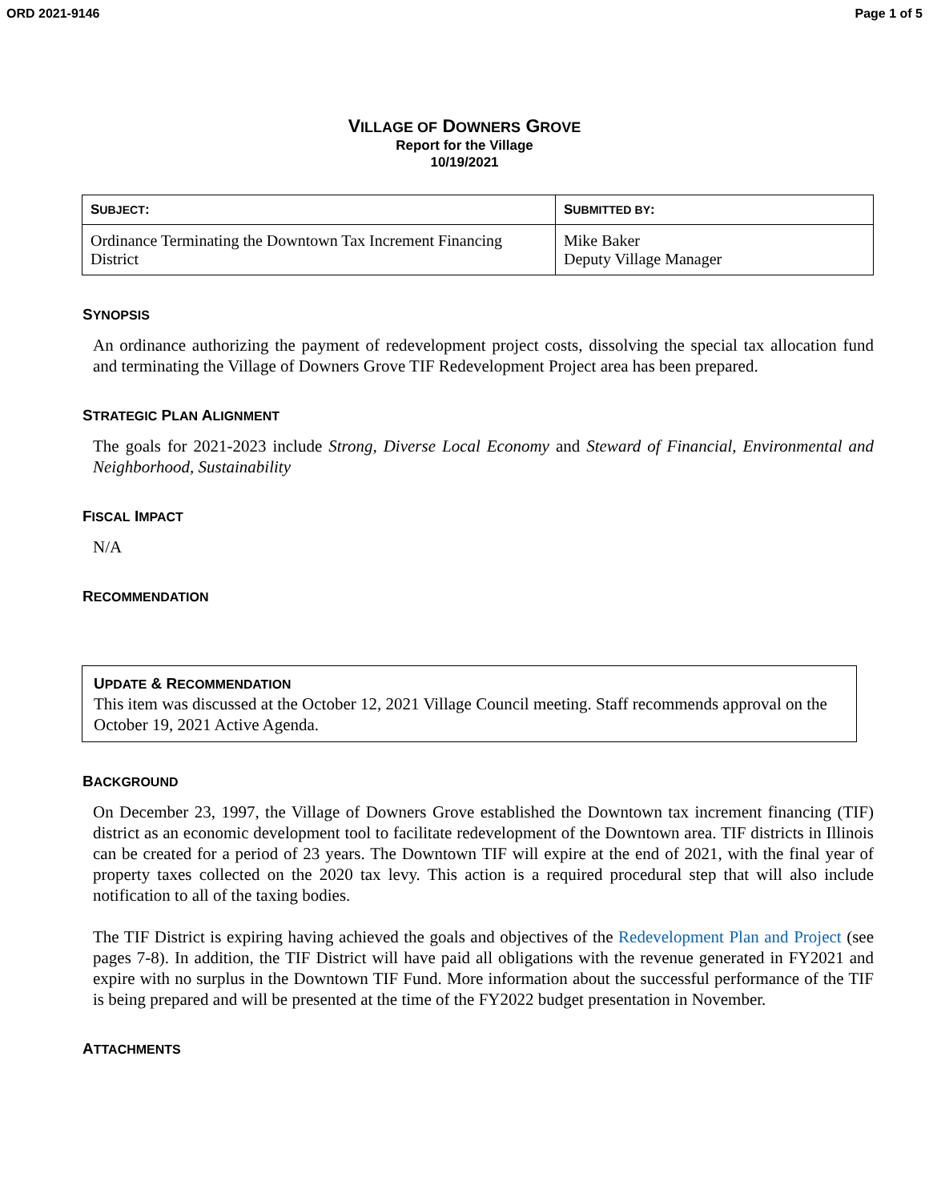ORD 2021-9146 Page 1 of 5
VILLAGE OF DOWNERS GROVE
Report for the Village
10/19/2021
| S UBJECT : | S UBMITTED BY : |
| --- | --- |
| Ordinance Terminating the Downtown Tax Increment Financing District | Mike Baker Deputy Village Manager |
SYNOPSIS
An ordinance authorizing the payment of redevelopment project costs, dissolving the special tax allocation fund and terminating the Village of Downers Grove TIF Redevelopment Project area has been prepared.
STRATEGIC PLAN ALIGNMENT
The goals for 2021-2023 include Strong, Diverse Local Economy and Steward of Financial, Environmental and Neighborhood, Sustainability
FISCAL IMPACT
N/A
RECOMMENDATION
UPDATE & RECOMMENDATION
This item was discussed at the October 12, 2021 Village Council meeting. Staff recommends approval on the October 19, 2021 Active Agenda.
BACKGROUND
On December 23, 1997, the Village of Downers Grove established the Downtown tax increment financing (TIF) district as an economic development tool to facilitate redevelopment of the Downtown area. TIF districts in Illinois can be created for a period of 23 years. The Downtown TIF will expire at the end of 2021, with the final year of property taxes collected on the 2020 tax levy. This action is a required procedural step that will also include notification to all of the taxing bodies.
The TIF District is expiring having achieved the goals and objectives of the Redevelopment Plan and Project (see pages 7-8). In addition, the TIF District will have paid all obligations with the revenue generated in FY2021 and expire with no surplus in the Downtown TIF Fund. More information about the successful performance of the TIF is being prepared and will be presented at the time of the FY2022 budget presentation in November.
ATTACHMENTS